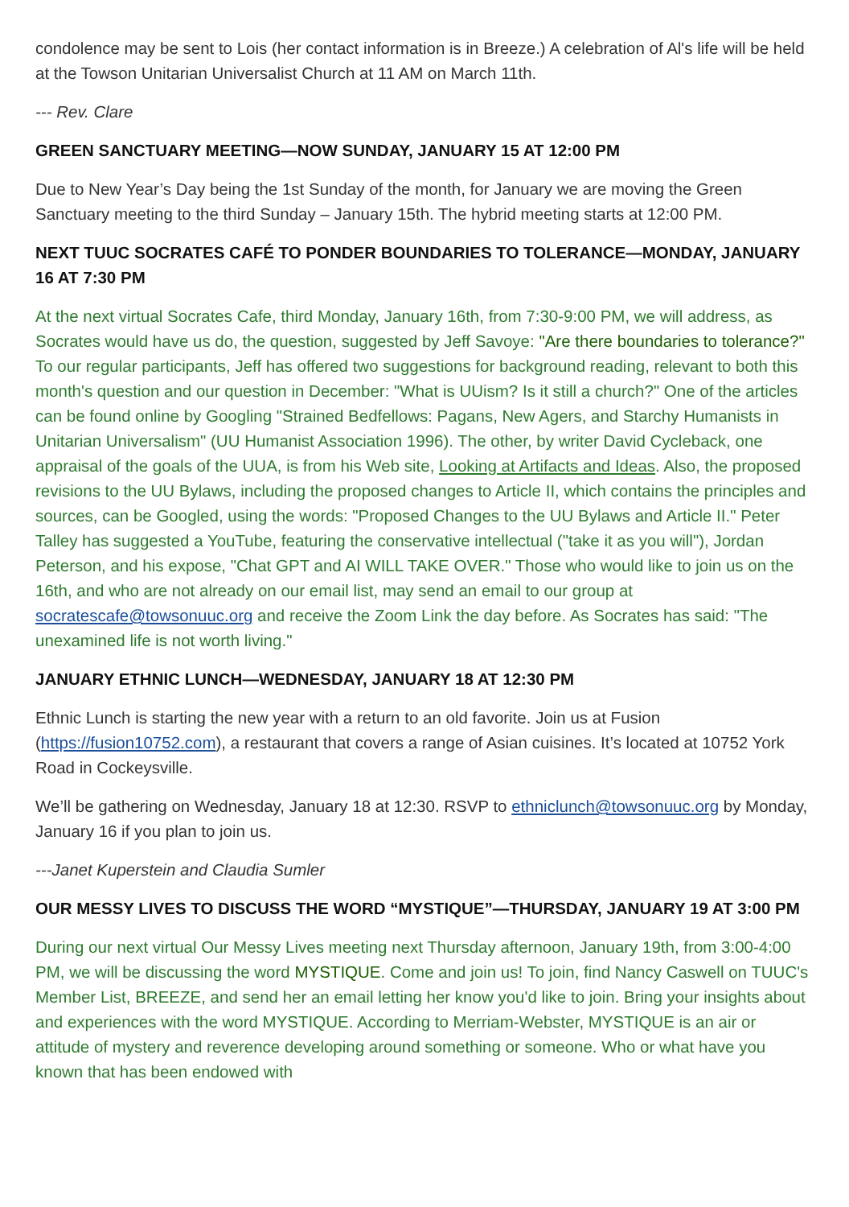condolence may be sent to Lois (her contact information is in Breeze.) A celebration of Al's life will be held at the Towson Unitarian Universalist Church at 11 AM on March 11th.
--- Rev. Clare
GREEN SANCTUARY MEETING—NOW SUNDAY, JANUARY 15 AT 12:00 PM
Due to New Year’s Day being the 1st Sunday of the month, for January we are moving the Green Sanctuary meeting to the third Sunday – January 15th. The hybrid meeting starts at 12:00 PM.
NEXT TUUC SOCRATES CAFÉ TO PONDER BOUNDARIES TO TOLERANCE—MONDAY, JANUARY 16 AT 7:30 PM
At the next virtual Socrates Cafe, third Monday, January 16th, from 7:30-9:00 PM, we will address, as Socrates would have us do, the question, suggested by Jeff Savoye: "Are there boundaries to tolerance?" To our regular participants, Jeff has offered two suggestions for background reading, relevant to both this month's question and our question in December: "What is UUism? Is it still a church?" One of the articles can be found online by Googling "Strained Bedfellows: Pagans, New Agers, and Starchy Humanists in Unitarian Universalism" (UU Humanist Association 1996). The other, by writer David Cycleback, one appraisal of the goals of the UUA, is from his Web site, Looking at Artifacts and Ideas. Also, the proposed revisions to the UU Bylaws, including the proposed changes to Article II, which contains the principles and sources, can be Googled, using the words: "Proposed Changes to the UU Bylaws and Article II." Peter Talley has suggested a YouTube, featuring the conservative intellectual ("take it as you will"), Jordan Peterson, and his expose, "Chat GPT and AI WILL TAKE OVER." Those who would like to join us on the 16th, and who are not already on our email list, may send an email to our group at socratescafe@towsonuuc.org and receive the Zoom Link the day before. As Socrates has said: "The unexamined life is not worth living."
JANUARY ETHNIC LUNCH—WEDNESDAY, JANUARY 18 AT 12:30 PM
Ethnic Lunch is starting the new year with a return to an old favorite. Join us at Fusion (https://fusion10752.com), a restaurant that covers a range of Asian cuisines. It’s located at 10752 York Road in Cockeysville.
We’ll be gathering on Wednesday, January 18 at 12:30. RSVP to ethniclunch@towsonuuc.org by Monday, January 16 if you plan to join us.
---Janet Kuperstein and Claudia Sumler
OUR MESSY LIVES TO DISCUSS THE WORD “MYSTIQUE”—THURSDAY, JANUARY 19 AT 3:00 PM
During our next virtual Our Messy Lives meeting next Thursday afternoon, January 19th, from 3:00-4:00 PM, we will be discussing the word MYSTIQUE. Come and join us! To join, find Nancy Caswell on TUUC's Member List, BREEZE, and send her an email letting her know you'd like to join. Bring your insights about and experiences with the word MYSTIQUE. According to Merriam-Webster, MYSTIQUE is an air or attitude of mystery and reverence developing around something or someone. Who or what have you known that has been endowed with